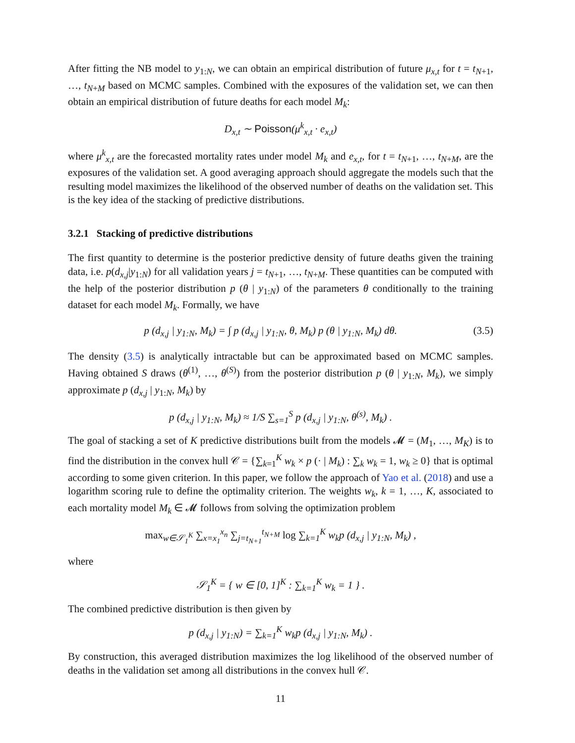After fitting the NB model to y<sub>1:N</sub>, we can obtain an empirical distribution of future μ<sub>x,t</sub> for t = t<sub>N+1</sub>, …, t<sub>N+M</sub> based on MCMC samples. Combined with the exposures of the validation set, we can then obtain an empirical distribution of future deaths for each model M<sub>k</sub>:
D<sub>x,t</sub> ∼ Poisson(μ<sup>k</sup><sub>x,t</sub> · e<sub>x,t</sub>)
where μ<sup>k</sup><sub>x,t</sub> are the forecasted mortality rates under model M<sub>k</sub> and e<sub>x,t</sub>, for t = t<sub>N+1</sub>, …, t<sub>N+M</sub>, are the exposures of the validation set. A good averaging approach should aggregate the models such that the resulting model maximizes the likelihood of the observed number of deaths on the validation set. This is the key idea of the stacking of predictive distributions.
3.2.1 Stacking of predictive distributions
The first quantity to determine is the posterior predictive density of future deaths given the training data, i.e. p(d<sub>x,j</sub>|y<sub>1:N</sub>) for all validation years j = t<sub>N+1</sub>, …, t<sub>N+M</sub>. These quantities can be computed with the help of the posterior distribution p (θ | y<sub>1:N</sub>) of the parameters θ conditionally to the training dataset for each model M<sub>k</sub>. Formally, we have
p (d<sub>x,j</sub> | y<sub>1:N</sub>, M<sub>k</sub>) = ∫ p (d<sub>x,j</sub> | y<sub>1:N</sub>, θ, M<sub>k</sub>) p (θ | y<sub>1:N</sub>, M<sub>k</sub>) dθ. (3.5)
The density (3.5) is analytically intractable but can be approximated based on MCMC samples. Having obtained S draws (θ<sup>(1)</sup>, …, θ<sup>(S)</sup>) from the posterior distribution p (θ | y<sub>1:N</sub>, M<sub>k</sub>), we simply approximate p (d<sub>x,j</sub> | y<sub>1:N</sub>, M<sub>k</sub>) by
p (d<sub>x,j</sub> | y<sub>1:N</sub>, M<sub>k</sub>) ≈ 1/S ∑<sub>s=1</sub><sup>S</sup> p (d<sub>x,j</sub> | y<sub>1:N</sub>, θ<sup>(s)</sup>, M<sub>k</sub>) .
The goal of stacking a set of K predictive distributions built from the models 𝓜 = (M<sub>1</sub>, …, M<sub>K</sub>) is to find the distribution in the convex hull 𝒞 = {∑<sub>k=1</sub><sup>K</sup> w<sub>k</sub> × p (· | M<sub>k</sub>) : ∑<sub>k</sub> w<sub>k</sub> = 1, w<sub>k</sub> ≥ 0} that is optimal according to some given criterion. In this paper, we follow the approach of Yao et al. (2018) and use a logarithm scoring rule to define the optimality criterion. The weights w<sub>k</sub>, k = 1, …, K, associated to each mortality model M<sub>k</sub> ∈ 𝓜 follows from solving the optimization problem
max<sub>w∈𝒮<sub>1</sub><sup>K</sup></sub> ∑<sub>x=x<sub>1</sub></sub><sup>x<sub>n</sub></sup> ∑<sub>j=t<sub>N+1</sub></sub><sup>t<sub>N+M</sub></sup> log ∑<sub>k=1</sub><sup>K</sup> w<sub>k</sub>p (d<sub>x,j</sub> | y<sub>1:N</sub>, M<sub>k</sub>) ,
where
𝒮<sub>1</sub><sup>K</sup> = { w ∈ [0, 1]<sup>K</sup> : ∑<sub>k=1</sub><sup>K</sup> w<sub>k</sub> = 1 } .
The combined predictive distribution is then given by
p (d<sub>x,j</sub> | y<sub>1:N</sub>) = ∑<sub>k=1</sub><sup>K</sup> w<sub>k</sub>p (d<sub>x,j</sub> | y<sub>1:N</sub>, M<sub>k</sub>) .
By construction, this averaged distribution maximizes the log likelihood of the observed number of deaths in the validation set among all distributions in the convex hull 𝒞.
11